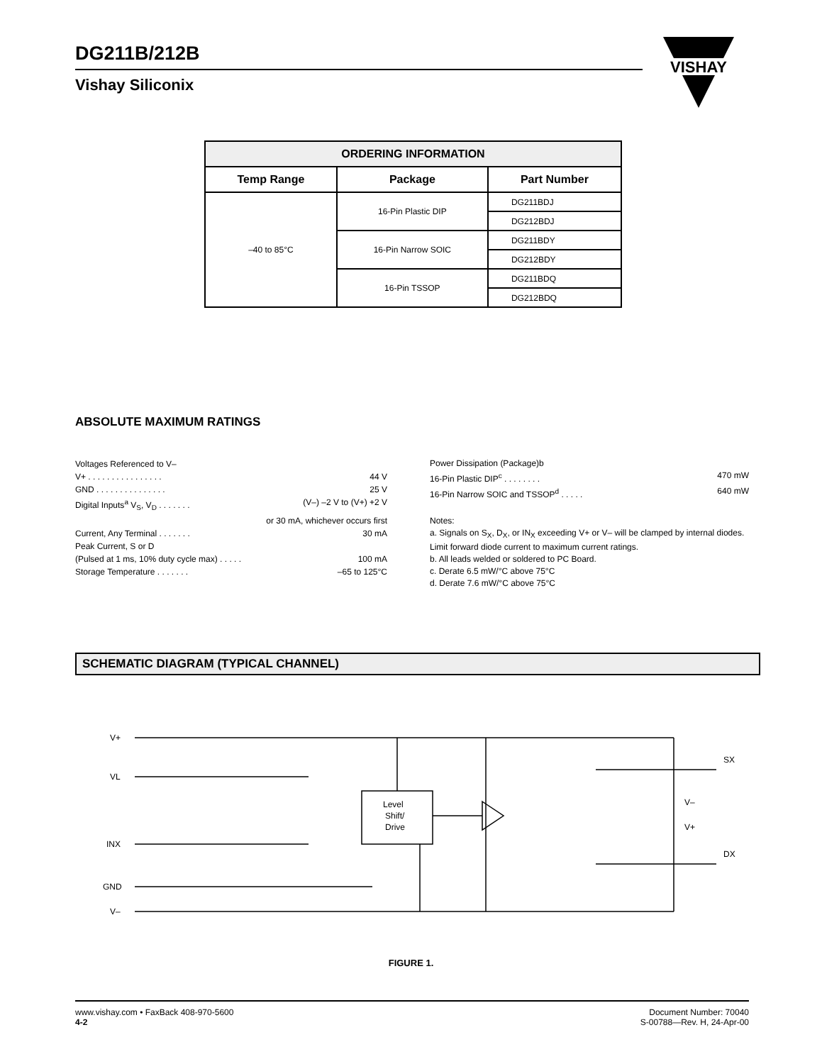DG211B/212B
Vishay Siliconix
VISHAY
| ORDERING INFORMATION | | |
| --- | --- | --- |
| Temp Range | Package | Part Number |
| –40 to 85°C | 16-Pin Plastic DIP | DG211BDJ |
| | | DG212BDJ |
| | 16-Pin Narrow SOIC | DG211BDY |
| | | DG212BDY |
| | 16-Pin TSSOP | DG211BDQ |
| | | DG212BDQ |
ABSOLUTE MAXIMUM RATINGS
Voltages Referenced to V–
V+ . . . . . . . . . . . . . . . . 44 V
GND . . . . . . . . . . . . . . . 25 V
Digital Inputs<sup>a</sup> V<sub>S</sub>, V<sub>D</sub> . . . . . . . (V–) –2 V to (V+) +2 V
or 30 mA, whichever occurs first
Current, Any Terminal . . . . . . . 30 mA
Peak Current, S or D
(Pulsed at 1 ms, 10% duty cycle max) . . . . . 100 mA
Storage Temperature . . . . . . . –65 to 125°C
Power Dissipation (Package)b
16-Pin Plastic DIP<sup>c</sup> . . . . . . . . 470 mW
16-Pin Narrow SOIC and TSSOP<sup>d</sup> . . . . . 640 mW
Notes:
a. Signals on S<sub>X</sub>, D<sub>X</sub>, or IN<sub>X</sub> exceeding V+ or V– will be clamped by internal diodes. Limit forward diode current to maximum current ratings.
b. All leads welded or soldered to PC Board.
c. Derate 6.5 mW/°C above 75°C
d. Derate 7.6 mW/°C above 75°C
SCHEMATIC DIAGRAM (TYPICAL CHANNEL)
V+
VL
INX
GND
V–
SX
DX
V–
V+
Level
Shift/
Drive
FIGURE 1.
www.vishay.com • FaxBack 408-970-5600
4-2
Document Number: 70040
S-00788—Rev. H, 24-Apr-00